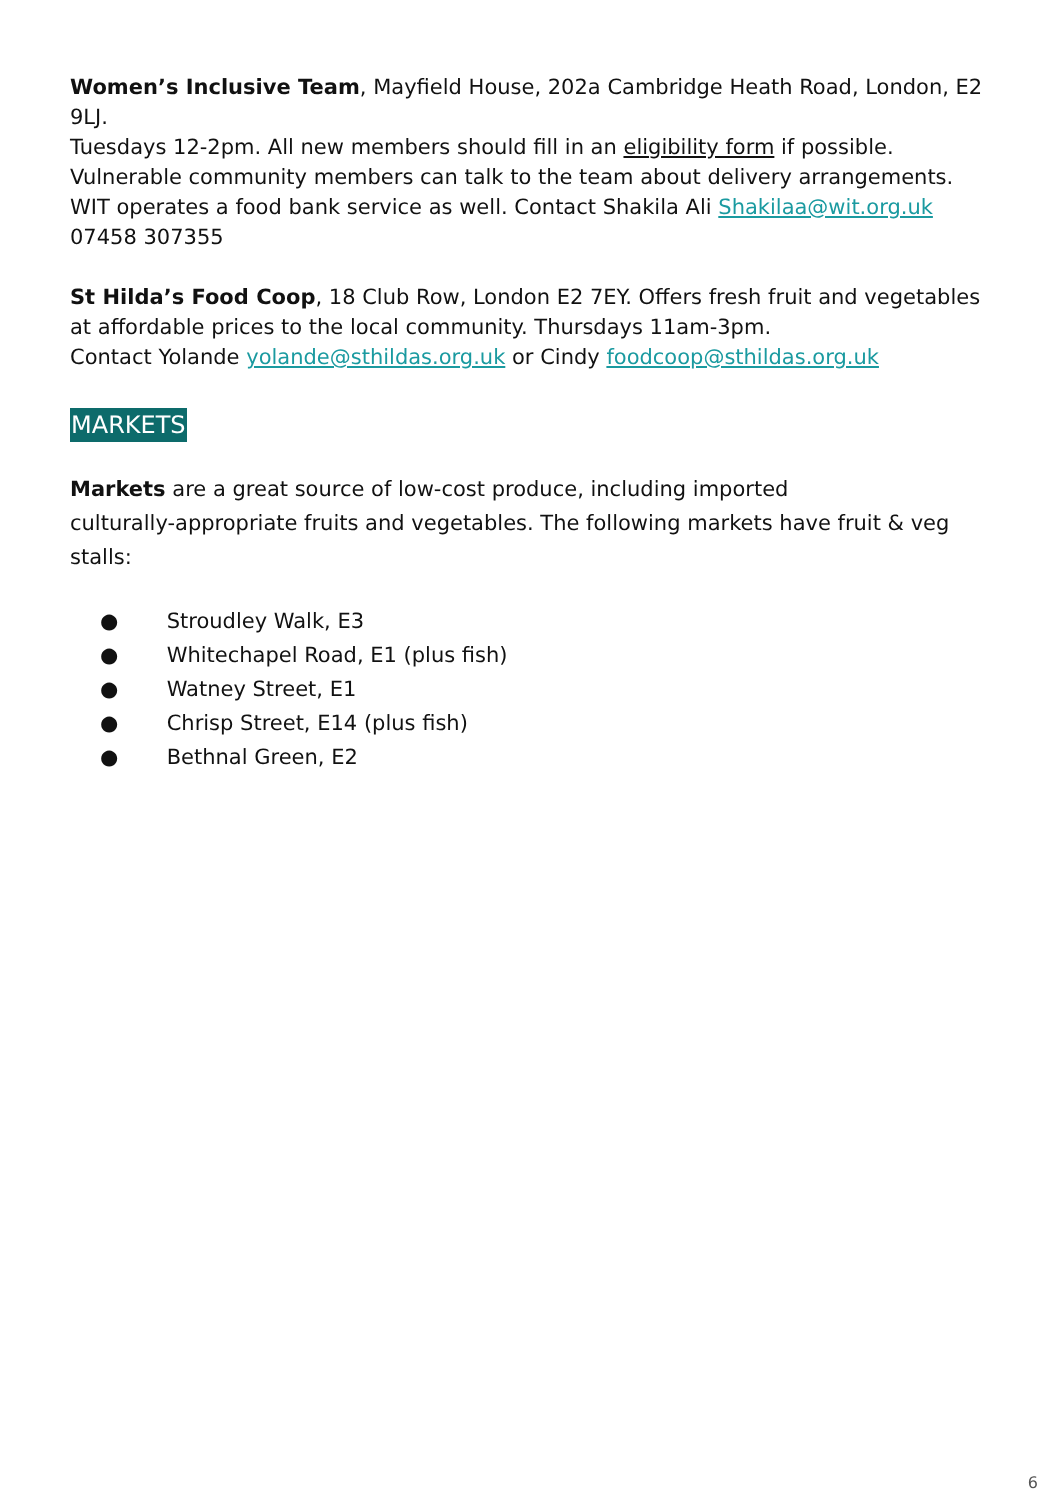Women’s Inclusive Team, Mayfield House, 202a Cambridge Heath Road, London, E2 9LJ.
Tuesdays 12-2pm. All new members should fill in an eligibility form if possible.
Vulnerable community members can talk to the team about delivery arrangements.
WIT operates a food bank service as well. Contact Shakila Ali Shakilaa@wit.org.uk
07458 307355
St Hilda’s Food Coop, 18 Club Row, London E2 7EY. Offers fresh fruit and vegetables at affordable prices to the local community. Thursdays 11am-3pm.
Contact Yolande yolande@sthildas.org.uk or Cindy foodcoop@sthildas.org.uk
MARKETS
Markets are a great source of low-cost produce, including imported
culturally-appropriate fruits and vegetables. The following markets have fruit & veg stalls:
● Stroudley Walk, E3
● Whitechapel Road, E1 (plus fish)
● Watney Street, E1
● Chrisp Street, E14 (plus fish)
● Bethnal Green, E2
6